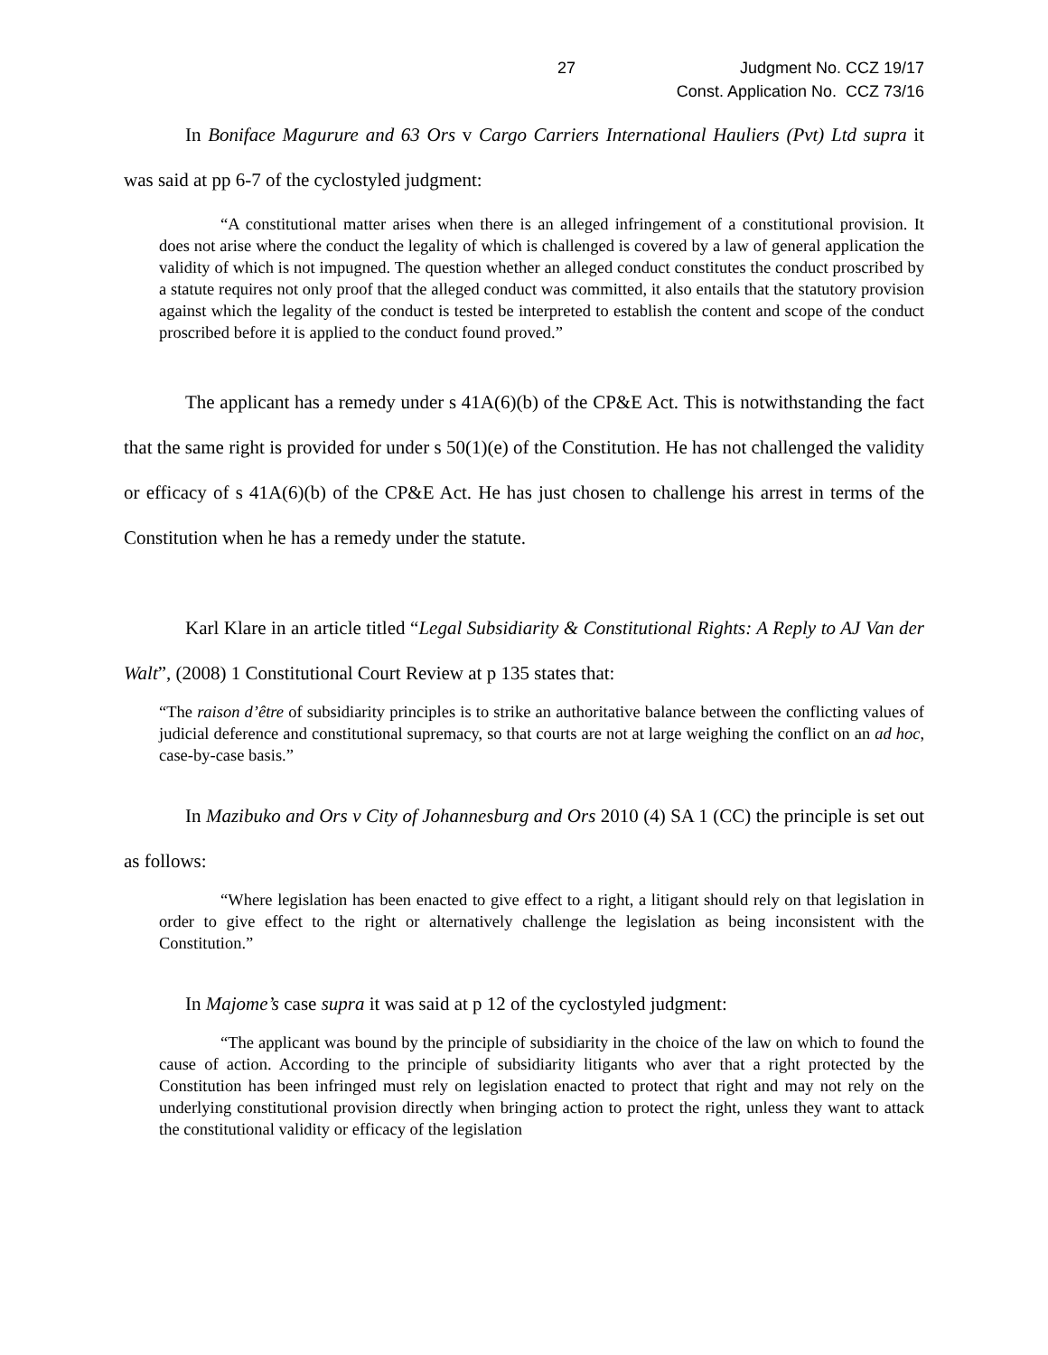27 Judgment No. CCZ 19/17
Const. Application No. CCZ 73/16
In Boniface Magurure and 63 Ors v Cargo Carriers International Hauliers (Pvt) Ltd supra it was said at pp 6-7 of the cyclostyled judgment:
“A constitutional matter arises when there is an alleged infringement of a constitutional provision. It does not arise where the conduct the legality of which is challenged is covered by a law of general application the validity of which is not impugned. The question whether an alleged conduct constitutes the conduct proscribed by a statute requires not only proof that the alleged conduct was committed, it also entails that the statutory provision against which the legality of the conduct is tested be interpreted to establish the content and scope of the conduct proscribed before it is applied to the conduct found proved.”
The applicant has a remedy under s 41A(6)(b) of the CP&E Act. This is notwithstanding the fact that the same right is provided for under s 50(1)(e) of the Constitution. He has not challenged the validity or efficacy of s 41A(6)(b) of the CP&E Act. He has just chosen to challenge his arrest in terms of the Constitution when he has a remedy under the statute.
Karl Klare in an article titled “Legal Subsidiarity & Constitutional Rights: A Reply to AJ Van der Walt”, (2008) 1 Constitutional Court Review at p 135 states that:
“The raison d’être of subsidiarity principles is to strike an authoritative balance between the conflicting values of judicial deference and constitutional supremacy, so that courts are not at large weighing the conflict on an ad hoc, case-by-case basis.”
In Mazibuko and Ors v City of Johannesburg and Ors 2010 (4) SA 1 (CC) the principle is set out as follows:
“Where legislation has been enacted to give effect to a right, a litigant should rely on that legislation in order to give effect to the right or alternatively challenge the legislation as being inconsistent with the Constitution.”
In Majome’s case supra it was said at p 12 of the cyclostyled judgment:
“The applicant was bound by the principle of subsidiarity in the choice of the law on which to found the cause of action. According to the principle of subsidiarity litigants who aver that a right protected by the Constitution has been infringed must rely on legislation enacted to protect that right and may not rely on the underlying constitutional provision directly when bringing action to protect the right, unless they want to attack the constitutional validity or efficacy of the legislation